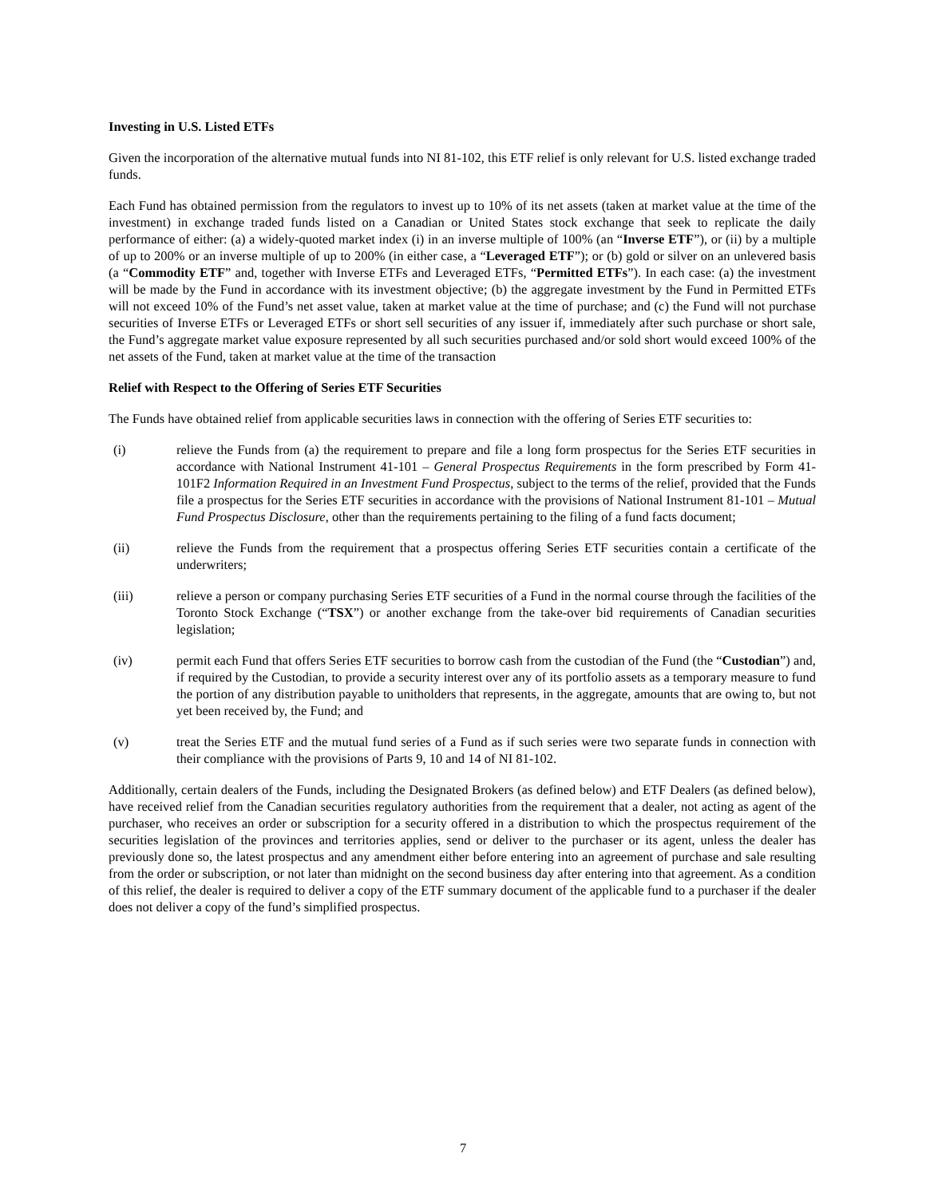Investing in U.S. Listed ETFs
Given the incorporation of the alternative mutual funds into NI 81-102, this ETF relief is only relevant for U.S. listed exchange traded funds.
Each Fund has obtained permission from the regulators to invest up to 10% of its net assets (taken at market value at the time of the investment) in exchange traded funds listed on a Canadian or United States stock exchange that seek to replicate the daily performance of either: (a) a widely-quoted market index (i) in an inverse multiple of 100% (an “Inverse ETF”), or (ii) by a multiple of up to 200% or an inverse multiple of up to 200% (in either case, a “Leveraged ETF”); or (b) gold or silver on an unlevered basis (a “Commodity ETF” and, together with Inverse ETFs and Leveraged ETFs, “Permitted ETFs”). In each case: (a) the investment will be made by the Fund in accordance with its investment objective; (b) the aggregate investment by the Fund in Permitted ETFs will not exceed 10% of the Fund’s net asset value, taken at market value at the time of purchase; and (c) the Fund will not purchase securities of Inverse ETFs or Leveraged ETFs or short sell securities of any issuer if, immediately after such purchase or short sale, the Fund’s aggregate market value exposure represented by all such securities purchased and/or sold short would exceed 100% of the net assets of the Fund, taken at market value at the time of the transaction
Relief with Respect to the Offering of Series ETF Securities
The Funds have obtained relief from applicable securities laws in connection with the offering of Series ETF securities to:
(i) relieve the Funds from (a) the requirement to prepare and file a long form prospectus for the Series ETF securities in accordance with National Instrument 41-101 – General Prospectus Requirements in the form prescribed by Form 41-101F2 Information Required in an Investment Fund Prospectus, subject to the terms of the relief, provided that the Funds file a prospectus for the Series ETF securities in accordance with the provisions of National Instrument 81-101 – Mutual Fund Prospectus Disclosure, other than the requirements pertaining to the filing of a fund facts document;
(ii) relieve the Funds from the requirement that a prospectus offering Series ETF securities contain a certificate of the underwriters;
(iii) relieve a person or company purchasing Series ETF securities of a Fund in the normal course through the facilities of the Toronto Stock Exchange (“TSX”) or another exchange from the take-over bid requirements of Canadian securities legislation;
(iv) permit each Fund that offers Series ETF securities to borrow cash from the custodian of the Fund (the “Custodian”) and, if required by the Custodian, to provide a security interest over any of its portfolio assets as a temporary measure to fund the portion of any distribution payable to unitholders that represents, in the aggregate, amounts that are owing to, but not yet been received by, the Fund; and
(v) treat the Series ETF and the mutual fund series of a Fund as if such series were two separate funds in connection with their compliance with the provisions of Parts 9, 10 and 14 of NI 81-102.
Additionally, certain dealers of the Funds, including the Designated Brokers (as defined below) and ETF Dealers (as defined below), have received relief from the Canadian securities regulatory authorities from the requirement that a dealer, not acting as agent of the purchaser, who receives an order or subscription for a security offered in a distribution to which the prospectus requirement of the securities legislation of the provinces and territories applies, send or deliver to the purchaser or its agent, unless the dealer has previously done so, the latest prospectus and any amendment either before entering into an agreement of purchase and sale resulting from the order or subscription, or not later than midnight on the second business day after entering into that agreement. As a condition of this relief, the dealer is required to deliver a copy of the ETF summary document of the applicable fund to a purchaser if the dealer does not deliver a copy of the fund’s simplified prospectus.
7